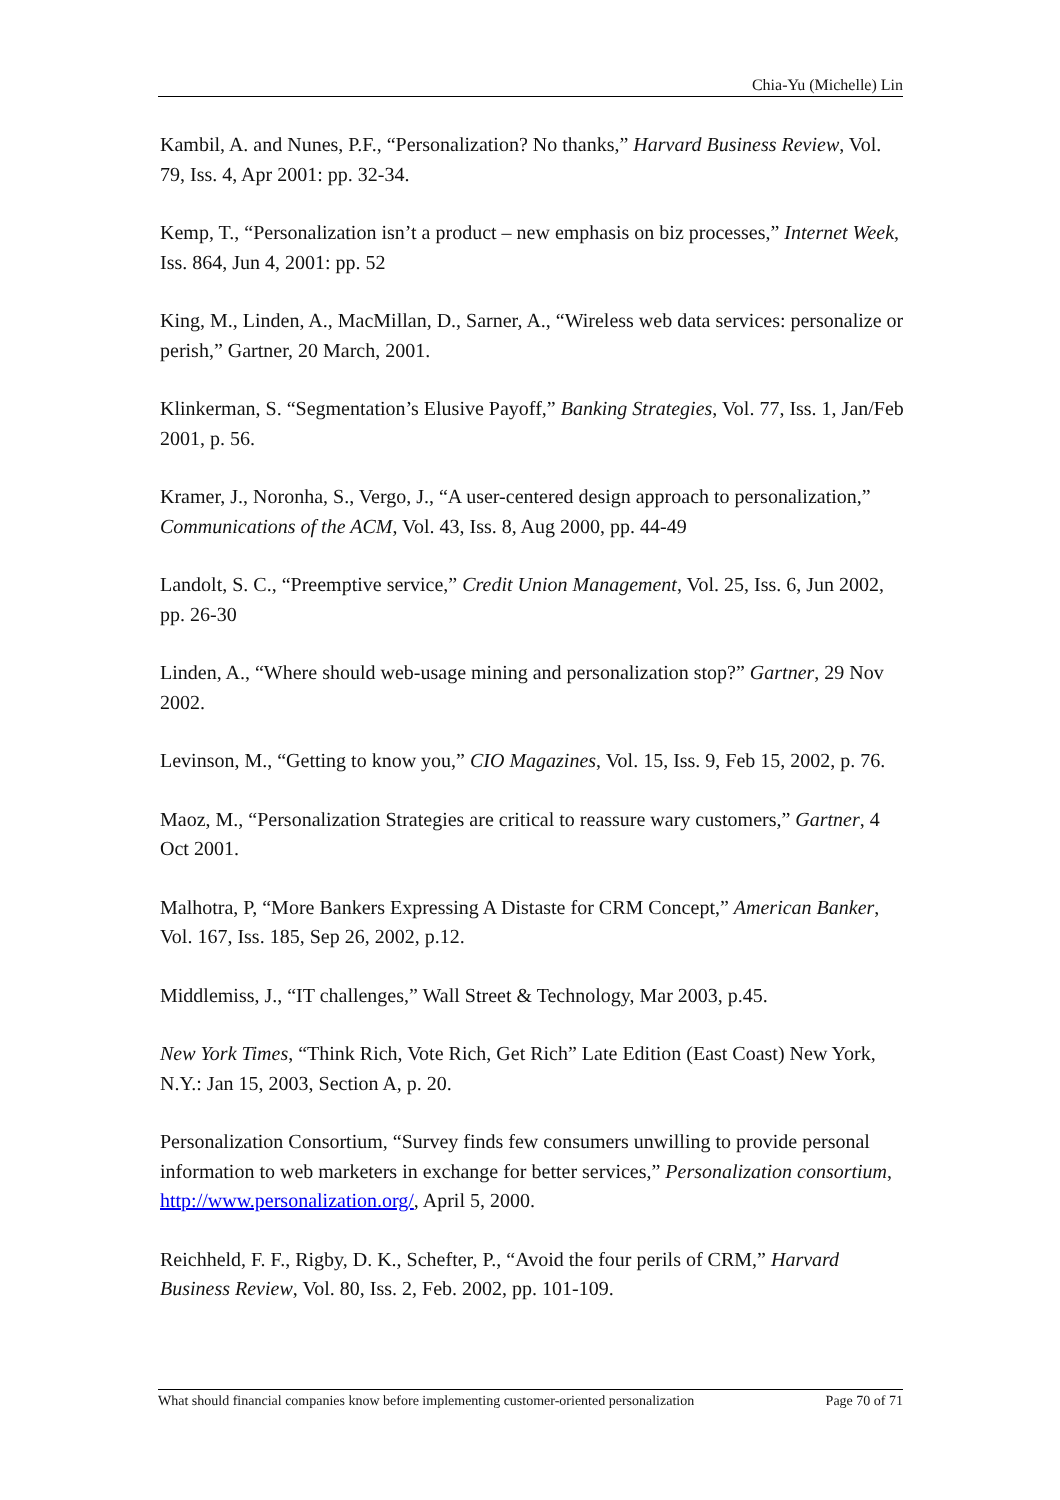Chia-Yu (Michelle) Lin
Kambil, A. and Nunes, P.F., “Personalization? No thanks,” Harvard Business Review, Vol. 79, Iss. 4, Apr 2001: pp. 32-34.
Kemp, T., “Personalization isn’t a product – new emphasis on biz processes,” Internet Week, Iss. 864, Jun 4, 2001: pp. 52
King, M., Linden, A., MacMillan, D., Sarner, A., “Wireless web data services: personalize or perish,” Gartner, 20 March, 2001.
Klinkerman, S. “Segmentation’s Elusive Payoff,” Banking Strategies, Vol. 77, Iss. 1, Jan/Feb 2001, p. 56.
Kramer, J., Noronha, S., Vergo, J., “A user-centered design approach to personalization,” Communications of the ACM, Vol. 43, Iss. 8, Aug 2000, pp. 44-49
Landolt, S. C., “Preemptive service,” Credit Union Management, Vol. 25, Iss. 6, Jun 2002, pp. 26-30
Linden, A., “Where should web-usage mining and personalization stop?” Gartner, 29 Nov 2002.
Levinson, M., “Getting to know you,” CIO Magazines, Vol. 15, Iss. 9, Feb 15, 2002, p. 76.
Maoz, M., “Personalization Strategies are critical to reassure wary customers,” Gartner, 4 Oct 2001.
Malhotra, P, “More Bankers Expressing A Distaste for CRM Concept,” American Banker, Vol. 167, Iss. 185, Sep 26, 2002, p.12.
Middlemiss, J., “IT challenges,” Wall Street & Technology, Mar 2003, p.45.
New York Times, “Think Rich, Vote Rich, Get Rich” Late Edition (East Coast) New York, N.Y.: Jan 15, 2003, Section A, p. 20.
Personalization Consortium, “Survey finds few consumers unwilling to provide personal information to web marketers in exchange for better services,” Personalization consortium, http://www.personalization.org/, April 5, 2000.
Reichheld, F. F., Rigby, D. K., Schefter, P., “Avoid the four perils of CRM,” Harvard Business Review, Vol. 80, Iss. 2, Feb. 2002, pp. 101-109.
What should financial companies know before implementing customer-oriented personalization Page 70 of 71